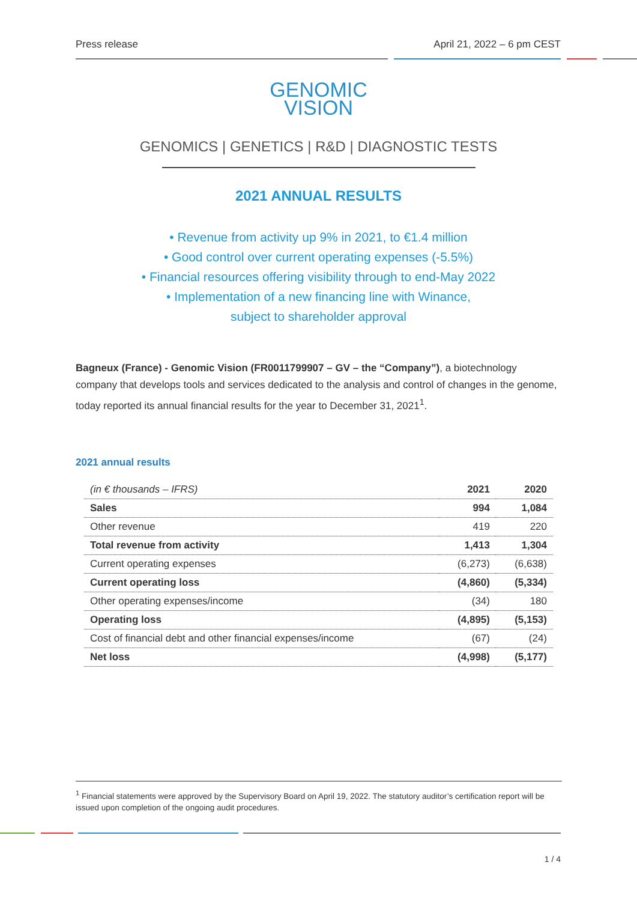Press release April 21, 2022 – 6 pm CEST
GENOMIC
VISION
GENOMICS | GENETICS | R&D | DIAGNOSTIC TESTS
2021 ANNUAL RESULTS
• Revenue from activity up 9% in 2021, to €1.4 million
• Good control over current operating expenses (-5.5%)
• Financial resources offering visibility through to end-May 2022
• Implementation of a new financing line with Winance,
subject to shareholder approval
Bagneux (France) - Genomic Vision (FR0011799907 – GV – the “Company”), a biotechnology company that develops tools and services dedicated to the analysis and control of changes in the genome, today reported its annual financial results for the year to December 31, 2021<sup>1</sup>.
2021 annual results
| (in € thousands – IFRS) | 2021 | 2020 |
| --- | --- | --- |
| Sales | 994 | 1,084 |
| Other revenue | 419 | 220 |
| Total revenue from activity | 1,413 | 1,304 |
| Current operating expenses | (6,273) | (6,638) |
| Current operating loss | (4,860) | (5,334) |
| Other operating expenses/income | (34) | 180 |
| Operating loss | (4,895) | (5,153) |
| Cost of financial debt and other financial expenses/income | (67) | (24) |
| Net loss | (4,998) | (5,177) |
<sup>1</sup> Financial statements were approved by the Supervisory Board on April 19, 2022. The statutory auditor’s certification report will be issued upon completion of the ongoing audit procedures.
1 / 4